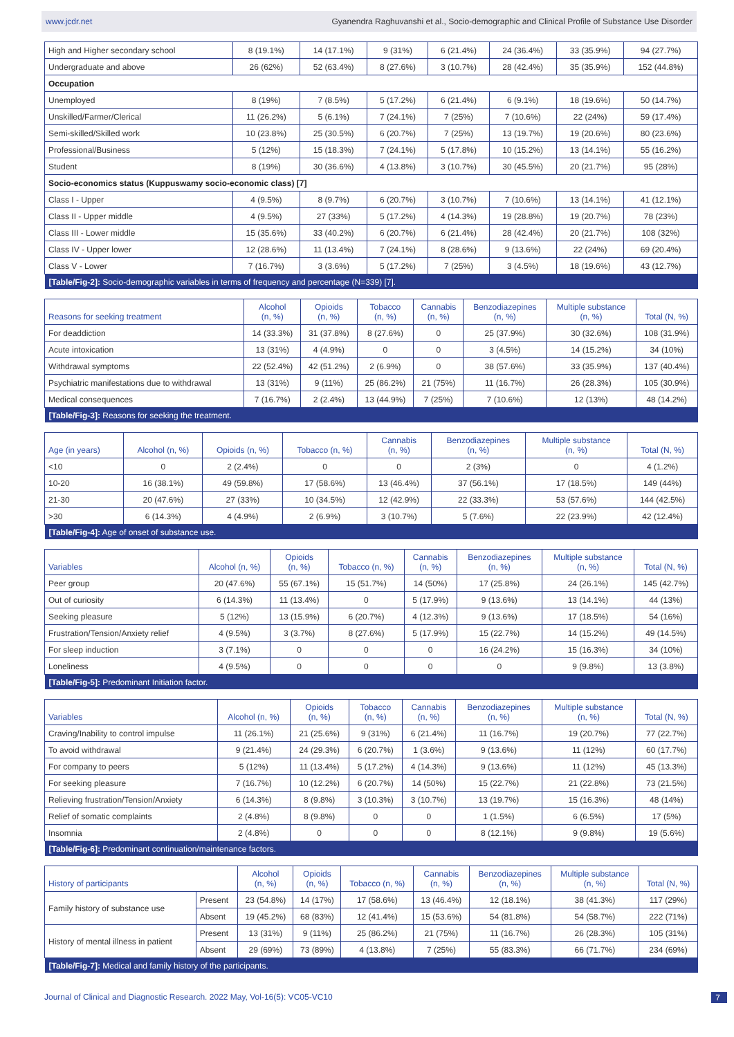www.jcdr.net Gyanendra Raghuvanshi et al., Socio-demographic and Clinical Profile of Substance Use Disorder
| High and Higher secondary school | 8 (19.1%) | 14 (17.1%) | 9 (31%) | 6 (21.4%) | 24 (36.4%) | 33 (35.9%) | 94 (27.7%) |
| Undergraduate and above | 26 (62%) | 52 (63.4%) | 8 (27.6%) | 3 (10.7%) | 28 (42.4%) | 35 (35.9%) | 152 (44.8%) |
| Occupation | | | | | | | |
| Unemployed | 8 (19%) | 7 (8.5%) | 5 (17.2%) | 6 (21.4%) | 6 (9.1%) | 18 (19.6%) | 50 (14.7%) |
| Unskilled/Farmer/Clerical | 11 (26.2%) | 5 (6.1%) | 7 (24.1%) | 7 (25%) | 7 (10.6%) | 22 (24%) | 59 (17.4%) |
| Semi-skilled/Skilled work | 10 (23.8%) | 25 (30.5%) | 6 (20.7%) | 7 (25%) | 13 (19.7%) | 19 (20.6%) | 80 (23.6%) |
| Professional/Business | 5 (12%) | 15 (18.3%) | 7 (24.1%) | 5 (17.8%) | 10 (15.2%) | 13 (14.1%) | 55 (16.2%) |
| Student | 8 (19%) | 30 (36.6%) | 4 (13.8%) | 3 (10.7%) | 30 (45.5%) | 20 (21.7%) | 95 (28%) |
| Socio-economics status (Kuppuswamy socio-economic class) [7] | | | | | | | |
| Class I - Upper | 4 (9.5%) | 8 (9.7%) | 6 (20.7%) | 3 (10.7%) | 7 (10.6%) | 13 (14.1%) | 41 (12.1%) |
| Class II - Upper middle | 4 (9.5%) | 27 (33%) | 5 (17.2%) | 4 (14.3%) | 19 (28.8%) | 19 (20.7%) | 78 (23%) |
| Class III - Lower middle | 15 (35.6%) | 33 (40.2%) | 6 (20.7%) | 6 (21.4%) | 28 (42.4%) | 20 (21.7%) | 108 (32%) |
| Class IV - Upper lower | 12 (28.6%) | 11 (13.4%) | 7 (24.1%) | 8 (28.6%) | 9 (13.6%) | 22 (24%) | 69 (20.4%) |
| Class V - Lower | 7 (16.7%) | 3 (3.6%) | 5 (17.2%) | 7 (25%) | 3 (4.5%) | 18 (19.6%) | 43 (12.7%) |
| [Table/Fig-2]: Socio-demographic variables in terms of frequency and percentage (N=339) [7]. | | | | | | | |
| Reasons for seeking treatment | Alcohol (n, %) | Opioids (n, %) | Tobacco (n, %) | Cannabis (n, %) | Benzodiazepines (n, %) | Multiple substance (n, %) | Total (N, %) |
| --- | --- | --- | --- | --- | --- | --- | --- |
| For deaddiction | 14 (33.3%) | 31 (37.8%) | 8 (27.6%) | 0 | 25 (37.9%) | 30 (32.6%) | 108 (31.9%) |
| Acute intoxication | 13 (31%) | 4 (4.9%) | 0 | 0 | 3 (4.5%) | 14 (15.2%) | 34 (10%) |
| Withdrawal symptoms | 22 (52.4%) | 42 (51.2%) | 2 (6.9%) | 0 | 38 (57.6%) | 33 (35.9%) | 137 (40.4%) |
| Psychiatric manifestations due to withdrawal | 13 (31%) | 9 (11%) | 25 (86.2%) | 21 (75%) | 11 (16.7%) | 26 (28.3%) | 105 (30.9%) |
| Medical consequences | 7 (16.7%) | 2 (2.4%) | 13 (44.9%) | 7 (25%) | 7 (10.6%) | 12 (13%) | 48 (14.2%) |
| [Table/Fig-3]: Reasons for seeking the treatment. | | | | | | | |
| Age (in years) | Alcohol (n, %) | Opioids (n, %) | Tobacco (n, %) | Cannabis (n, %) | Benzodiazepines (n, %) | Multiple substance (n, %) | Total (N, %) |
| --- | --- | --- | --- | --- | --- | --- | --- |
| <10 | 0 | 2 (2.4%) | 0 | 0 | 2 (3%) | 0 | 4 (1.2%) |
| 10-20 | 16 (38.1%) | 49 (59.8%) | 17 (58.6%) | 13 (46.4%) | 37 (56.1%) | 17 (18.5%) | 149 (44%) |
| 21-30 | 20 (47.6%) | 27 (33%) | 10 (34.5%) | 12 (42.9%) | 22 (33.3%) | 53 (57.6%) | 144 (42.5%) |
| >30 | 6 (14.3%) | 4 (4.9%) | 2 (6.9%) | 3 (10.7%) | 5 (7.6%) | 22 (23.9%) | 42 (12.4%) |
| [Table/Fig-4]: Age of onset of substance use. | | | | | | | |
| Variables | Alcohol (n, %) | Opioids (n, %) | Tobacco (n, %) | Cannabis (n, %) | Benzodiazepines (n, %) | Multiple substance (n, %) | Total (N, %) |
| --- | --- | --- | --- | --- | --- | --- | --- |
| Peer group | 20 (47.6%) | 55 (67.1%) | 15 (51.7%) | 14 (50%) | 17 (25.8%) | 24 (26.1%) | 145 (42.7%) |
| Out of curiosity | 6 (14.3%) | 11 (13.4%) | 0 | 5 (17.9%) | 9 (13.6%) | 13 (14.1%) | 44 (13%) |
| Seeking pleasure | 5 (12%) | 13 (15.9%) | 6 (20.7%) | 4 (12.3%) | 9 (13.6%) | 17 (18.5%) | 54 (16%) |
| Frustration/Tension/Anxiety relief | 4 (9.5%) | 3 (3.7%) | 8 (27.6%) | 5 (17.9%) | 15 (22.7%) | 14 (15.2%) | 49 (14.5%) |
| For sleep induction | 3 (7.1%) | 0 | 0 | 0 | 16 (24.2%) | 15 (16.3%) | 34 (10%) |
| Loneliness | 4 (9.5%) | 0 | 0 | 0 | 0 | 9 (9.8%) | 13 (3.8%) |
| [Table/Fig-5]: Predominant Initiation factor. | | | | | | | |
| Variables | Alcohol (n, %) | Opioids (n, %) | Tobacco (n, %) | Cannabis (n, %) | Benzodiazepines (n, %) | Multiple substance (n, %) | Total (N, %) |
| --- | --- | --- | --- | --- | --- | --- | --- |
| Craving/Inability to control impulse | 11 (26.1%) | 21 (25.6%) | 9 (31%) | 6 (21.4%) | 11 (16.7%) | 19 (20.7%) | 77 (22.7%) |
| To avoid withdrawal | 9 (21.4%) | 24 (29.3%) | 6 (20.7%) | 1 (3.6%) | 9 (13.6%) | 11 (12%) | 60 (17.7%) |
| For company to peers | 5 (12%) | 11 (13.4%) | 5 (17.2%) | 4 (14.3%) | 9 (13.6%) | 11 (12%) | 45 (13.3%) |
| For seeking pleasure | 7 (16.7%) | 10 (12.2%) | 6 (20.7%) | 14 (50%) | 15 (22.7%) | 21 (22.8%) | 73 (21.5%) |
| Relieving frustration/Tension/Anxiety | 6 (14.3%) | 8 (9.8%) | 3 (10.3%) | 3 (10.7%) | 13 (19.7%) | 15 (16.3%) | 48 (14%) |
| Relief of somatic complaints | 2 (4.8%) | 8 (9.8%) | 0 | 0 | 1 (1.5%) | 6 (6.5%) | 17 (5%) |
| Insomnia | 2 (4.8%) | 0 | 0 | 0 | 8 (12.1%) | 9 (9.8%) | 19 (5.6%) |
| [Table/Fig-6]: Predominant continuation/maintenance factors. | | | | | | | |
| History of participants | | Alcohol (n, %) | Opioids (n, %) | Tobacco (n, %) | Cannabis (n, %) | Benzodiazepines (n, %) | Multiple substance (n, %) | Total (N, %) |
| --- | --- | --- | --- | --- | --- | --- | --- | --- |
| Family history of substance use | Present | 23 (54.8%) | 14 (17%) | 17 (58.6%) | 13 (46.4%) | 12 (18.1%) | 38 (41.3%) | 117 (29%) |
| | Absent | 19 (45.2%) | 68 (83%) | 12 (41.4%) | 15 (53.6%) | 54 (81.8%) | 54 (58.7%) | 222 (71%) |
| History of mental illness in patient | Present | 13 (31%) | 9 (11%) | 25 (86.2%) | 21 (75%) | 11 (16.7%) | 26 (28.3%) | 105 (31%) |
| | Absent | 29 (69%) | 73 (89%) | 4 (13.8%) | 7 (25%) | 55 (83.3%) | 66 (71.7%) | 234 (69%) |
| [Table/Fig-7]: Medical and family history of the participants. | | | | | | | | |
Journal of Clinical and Diagnostic Research. 2022 May, Vol-16(5): VC05-VC10 7